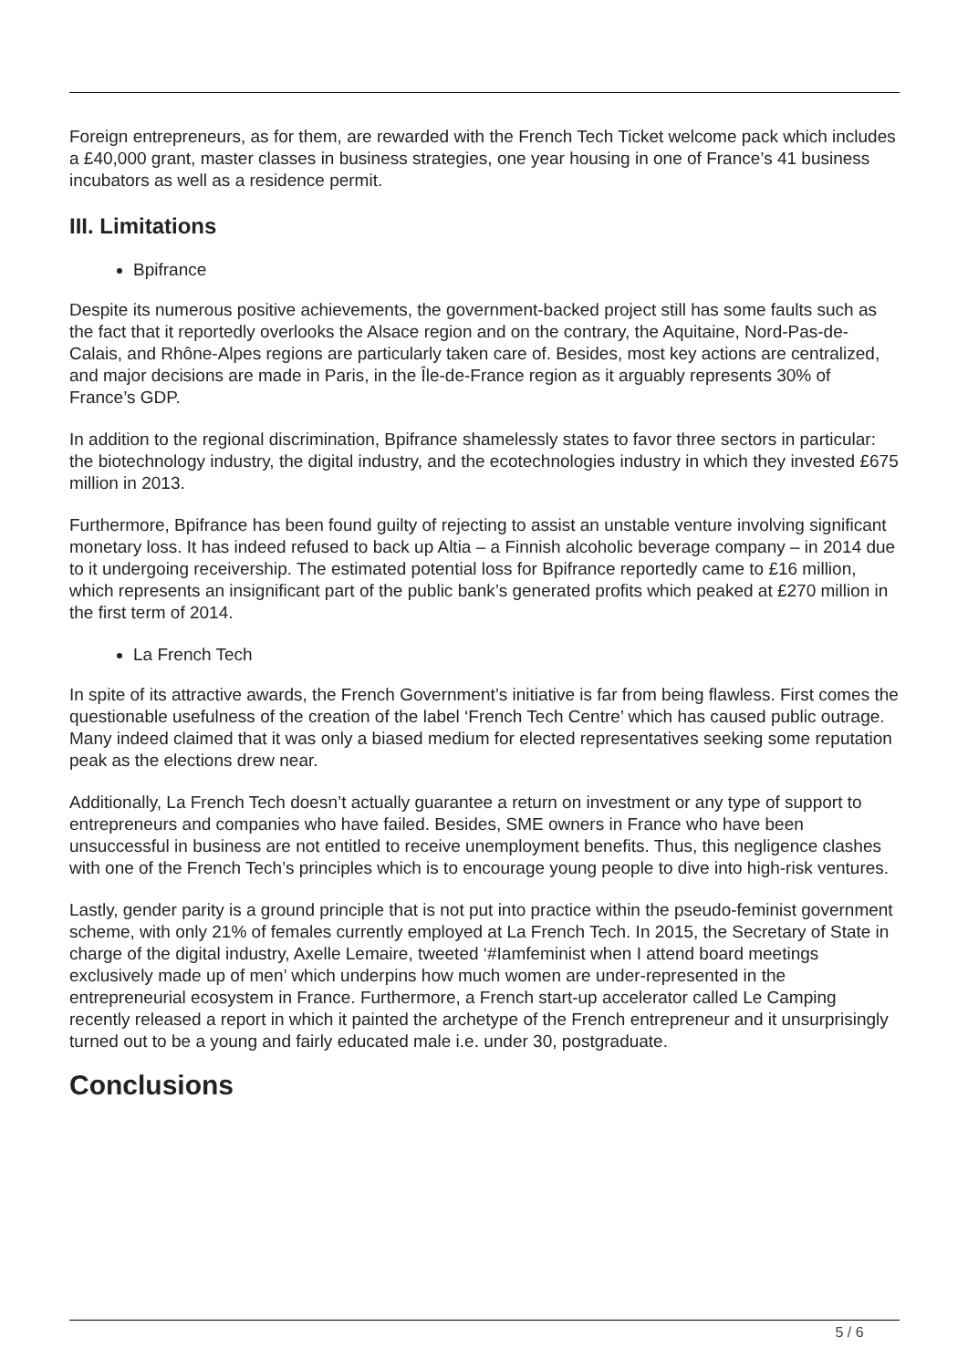Foreign entrepreneurs, as for them, are rewarded with the French Tech Ticket welcome pack which includes a £40,000 grant, master classes in business strategies, one year housing in one of France’s 41 business incubators as well as a residence permit.
III. Limitations
Bpifrance
Despite its numerous positive achievements, the government-backed project still has some faults such as the fact that it reportedly overlooks the Alsace region and on the contrary, the Aquitaine, Nord-Pas-de-Calais, and Rhône-Alpes regions are particularly taken care of. Besides, most key actions are centralized, and major decisions are made in Paris, in the Île-de-France region as it arguably represents 30% of France’s GDP.
In addition to the regional discrimination, Bpifrance shamelessly states to favor three sectors in particular: the biotechnology industry, the digital industry, and the ecotechnologies industry in which they invested £675 million in 2013.
Furthermore, Bpifrance has been found guilty of rejecting to assist an unstable venture involving significant monetary loss. It has indeed refused to back up Altia – a Finnish alcoholic beverage company – in 2014 due to it undergoing receivership. The estimated potential loss for Bpifrance reportedly came to £16 million, which represents an insignificant part of the public bank’s generated profits which peaked at £270 million in the first term of 2014.
La French Tech
In spite of its attractive awards, the French Government’s initiative is far from being flawless. First comes the questionable usefulness of the creation of the label ‘French Tech Centre’ which has caused public outrage. Many indeed claimed that it was only a biased medium for elected representatives seeking some reputation peak as the elections drew near.
Additionally, La French Tech doesn’t actually guarantee a return on investment or any type of support to entrepreneurs and companies who have failed. Besides, SME owners in France who have been unsuccessful in business are not entitled to receive unemployment benefits. Thus, this negligence clashes with one of the French Tech’s principles which is to encourage young people to dive into high-risk ventures.
Lastly, gender parity is a ground principle that is not put into practice within the pseudo-feminist government scheme, with only 21% of females currently employed at La French Tech. In 2015, the Secretary of State in charge of the digital industry, Axelle Lemaire, tweeted ‘#Iamfeminist when I attend board meetings exclusively made up of men’ which underpins how much women are under-represented in the entrepreneurial ecosystem in France. Furthermore, a French start-up accelerator called Le Camping recently released a report in which it painted the archetype of the French entrepreneur and it unsurprisingly turned out to be a young and fairly educated male i.e. under 30, postgraduate.
Conclusions
5 / 6